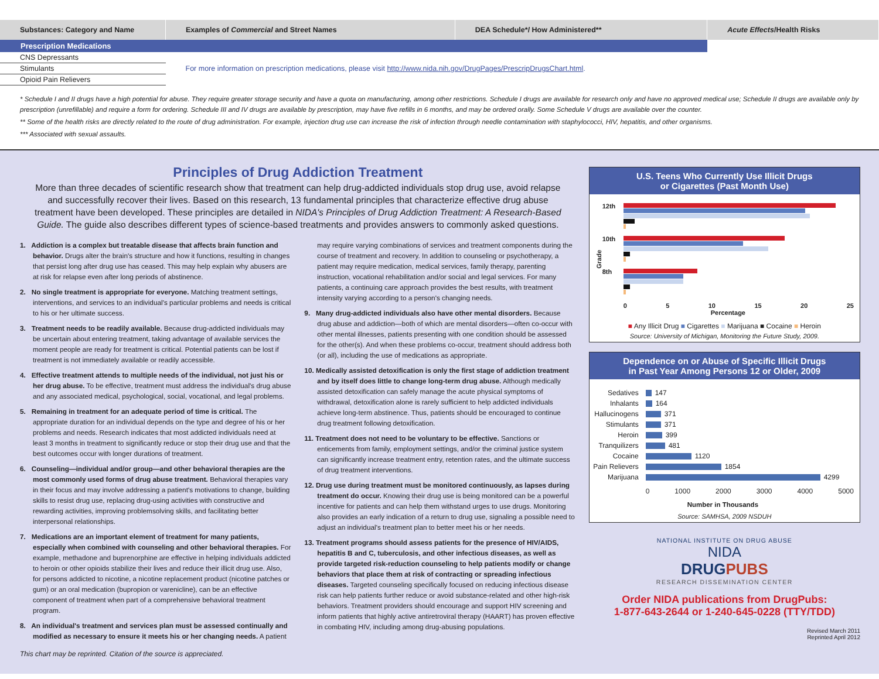| Substances: Category and Name | Examples of Commercial and Street Names | DEA Schedule*/ How Administered** | Acute Effects /Health Risks |
| --- | --- | --- | --- |
| Prescription Medications | | | |
| CNS Depressants | For more information on prescription medications, please visit http://www.nida.nih.gov/DrugPages/PrescripDrugsChart.html . | | |
| Stimulants | | | |
| Opioid Pain Relievers | | | |
* Schedule I and II drugs have a high potential for abuse. They require greater storage security and have a quota on manufacturing, among other restrictions. Schedule I drugs are available for research only and have no approved medical use; Schedule II drugs are available only by prescription (unrefillable) and require a form for ordering. Schedule III and IV drugs are available by prescription, may have five refills in 6 months, and may be ordered orally. Some Schedule V drugs are available over the counter.
** Some of the health risks are directly related to the route of drug administration. For example, injection drug use can increase the risk of infection through needle contamination with staphylococci, HIV, hepatitis, and other organisms.
*** Associated with sexual assaults.
Principles of Drug Addiction Treatment
More than three decades of scientific research show that treatment can help drug-addicted individuals stop drug use, avoid relapse and successfully recover their lives. Based on this research, 13 fundamental principles that characterize effective drug abuse treatment have been developed. These principles are detailed in NIDA's Principles of Drug Addiction Treatment: A Research-Based Guide. The guide also describes different types of science-based treatments and provides answers to commonly asked questions.
1. Addiction is a complex but treatable disease that affects brain function and behavior. Drugs alter the brain's structure and how it functions, resulting in changes that persist long after drug use has ceased. This may help explain why abusers are at risk for relapse even after long periods of abstinence.
2. No single treatment is appropriate for everyone. Matching treatment settings, interventions, and services to an individual's particular problems and needs is critical to his or her ultimate success.
3. Treatment needs to be readily available. Because drug-addicted individuals may be uncertain about entering treatment, taking advantage of available services the moment people are ready for treatment is critical. Potential patients can be lost if treatment is not immediately available or readily accessible.
4. Effective treatment attends to multiple needs of the individual, not just his or her drug abuse. To be effective, treatment must address the individual's drug abuse and any associated medical, psychological, social, vocational, and legal problems.
5. Remaining in treatment for an adequate period of time is critical. The appropriate duration for an individual depends on the type and degree of his or her problems and needs. Research indicates that most addicted individuals need at least 3 months in treatment to significantly reduce or stop their drug use and that the best outcomes occur with longer durations of treatment.
6. Counseling—individual and/or group—and other behavioral therapies are the most commonly used forms of drug abuse treatment. Behavioral therapies vary in their focus and may involve addressing a patient's motivations to change, building skills to resist drug use, replacing drug-using activities with constructive and rewarding activities, improving problemsolving skills, and facilitating better interpersonal relationships.
7. Medications are an important element of treatment for many patients, especially when combined with counseling and other behavioral therapies. For example, methadone and buprenorphine are effective in helping individuals addicted to heroin or other opioids stabilize their lives and reduce their illicit drug use. Also, for persons addicted to nicotine, a nicotine replacement product (nicotine patches or gum) or an oral medication (bupropion or varenicline), can be an effective component of treatment when part of a comprehensive behavioral treatment program.
8. An individual's treatment and services plan must be assessed continually and modified as necessary to ensure it meets his or her changing needs. A patient may require varying combinations of services and treatment components during the course of treatment and recovery. In addition to counseling or psychotherapy, a patient may require medication, medical services, family therapy, parenting instruction, vocational rehabilitation and/or social and legal services. For many patients, a continuing care approach provides the best results, with treatment intensity varying according to a person's changing needs.
9. Many drug-addicted individuals also have other mental disorders. Because drug abuse and addiction—both of which are mental disorders—often co-occur with other mental illnesses, patients presenting with one condition should be assessed for the other(s). And when these problems co-occur, treatment should address both (or all), including the use of medications as appropriate.
10. Medically assisted detoxification is only the first stage of addiction treatment and by itself does little to change long-term drug abuse. Although medically assisted detoxification can safely manage the acute physical symptoms of withdrawal, detoxification alone is rarely sufficient to help addicted individuals achieve long-term abstinence. Thus, patients should be encouraged to continue drug treatment following detoxification.
11. Treatment does not need to be voluntary to be effective. Sanctions or enticements from family, employment settings, and/or the criminal justice system can significantly increase treatment entry, retention rates, and the ultimate success of drug treatment interventions.
12. Drug use during treatment must be monitored continuously, as lapses during treatment do occur. Knowing their drug use is being monitored can be a powerful incentive for patients and can help them withstand urges to use drugs. Monitoring also provides an early indication of a return to drug use, signaling a possible need to adjust an individual's treatment plan to better meet his or her needs.
13. Treatment programs should assess patients for the presence of HIV/AIDS, hepatitis B and C, tuberculosis, and other infectious diseases, as well as provide targeted risk-reduction counseling to help patients modify or change behaviors that place them at risk of contracting or spreading infectious diseases. Targeted counseling specifically focused on reducing infectious disease risk can help patients further reduce or avoid substance-related and other high-risk behaviors. Treatment providers should encourage and support HIV screening and inform patients that highly active antiretroviral therapy (HAART) has proven effective in combating HIV, including among drug-abusing populations.
This chart may be reprinted. Citation of the source is appreciated.
U.S. Teens Who Currently Use Illicit Drugs
or Cigarettes (Past Month Use)
Grade
12th
10th
8th
0 5 10 15 20 25
Percentage
■ Any Illicit Drug ■ Cigarettes ■ Marijuana ■ Cocaine ■ Heroin
Source: University of Michigan, Monitoring the Future Study, 2009.
Dependence on or Abuse of Specific Illicit Drugs
in Past Year Among Persons 12 or Older, 2009
Sedatives
147
Inhalants
164
Hallucinogens
371
Stimulants
371
Heroin
399
Tranquilizers
481
Cocaine
1120
Pain Relievers
1854
Marijuana
4299
0 1000 2000 3000 4000 5000
Number in Thousands
Source: SAMHSA, 2009 NSDUH
NATIONAL INSTITUTE ON DRUG ABUSE
NIDA
DRUGPUBS
RESEARCH DISSEMINATION CENTER
Order NIDA publications from DrugPubs:
1-877-643-2644 or 1-240-645-0228 (TTY/TDD)
Revised March 2011
Reprinted April 2012